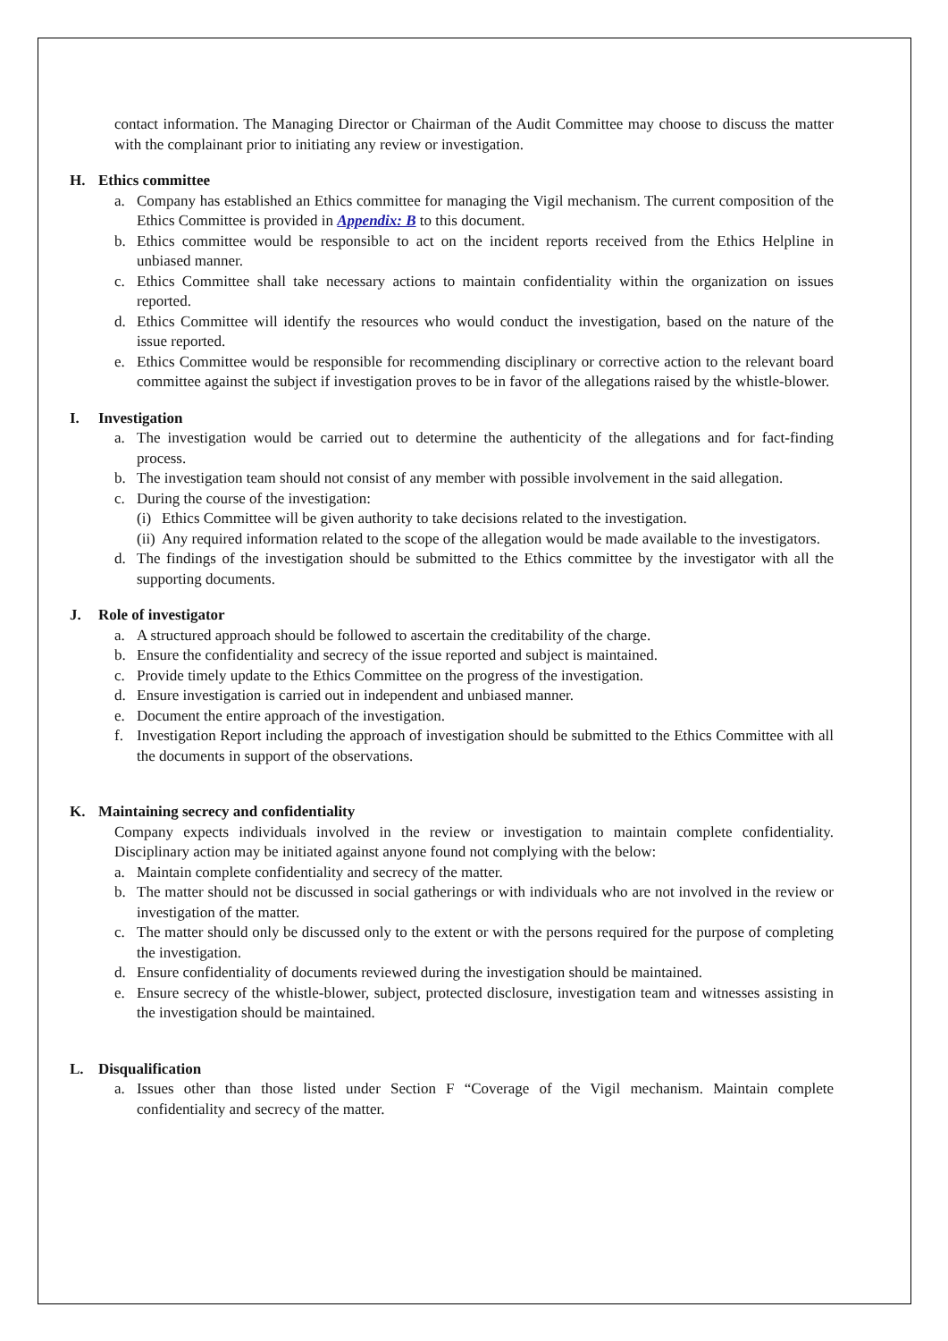contact information. The Managing Director or Chairman of the Audit Committee may choose to discuss the matter with the complainant prior to initiating any review or investigation.
H. Ethics committee
a. Company has established an Ethics committee for managing the Vigil mechanism. The current composition of the Ethics Committee is provided in Appendix: B to this document.
b. Ethics committee would be responsible to act on the incident reports received from the Ethics Helpline in unbiased manner.
c. Ethics Committee shall take necessary actions to maintain confidentiality within the organization on issues reported.
d. Ethics Committee will identify the resources who would conduct the investigation, based on the nature of the issue reported.
e. Ethics Committee would be responsible for recommending disciplinary or corrective action to the relevant board committee against the subject if investigation proves to be in favor of the allegations raised by the whistle-blower.
I. Investigation
a. The investigation would be carried out to determine the authenticity of the allegations and for fact-finding process.
b. The investigation team should not consist of any member with possible involvement in the said allegation.
c. During the course of the investigation:
(i) Ethics Committee will be given authority to take decisions related to the investigation.
(ii) Any required information related to the scope of the allegation would be made available to the investigators.
d. The findings of the investigation should be submitted to the Ethics committee by the investigator with all the supporting documents.
J. Role of investigator
a. A structured approach should be followed to ascertain the creditability of the charge.
b. Ensure the confidentiality and secrecy of the issue reported and subject is maintained.
c. Provide timely update to the Ethics Committee on the progress of the investigation.
d. Ensure investigation is carried out in independent and unbiased manner.
e. Document the entire approach of the investigation.
f. Investigation Report including the approach of investigation should be submitted to the Ethics Committee with all the documents in support of the observations.
K. Maintaining secrecy and confidentiality
Company expects individuals involved in the review or investigation to maintain complete confidentiality. Disciplinary action may be initiated against anyone found not complying with the below:
a. Maintain complete confidentiality and secrecy of the matter.
b. The matter should not be discussed in social gatherings or with individuals who are not involved in the review or investigation of the matter.
c. The matter should only be discussed only to the extent or with the persons required for the purpose of completing the investigation.
d. Ensure confidentiality of documents reviewed during the investigation should be maintained.
e. Ensure secrecy of the whistle-blower, subject, protected disclosure, investigation team and witnesses assisting in the investigation should be maintained.
L. Disqualification
a. Issues other than those listed under Section F “Coverage of the Vigil mechanism. Maintain complete confidentiality and secrecy of the matter.